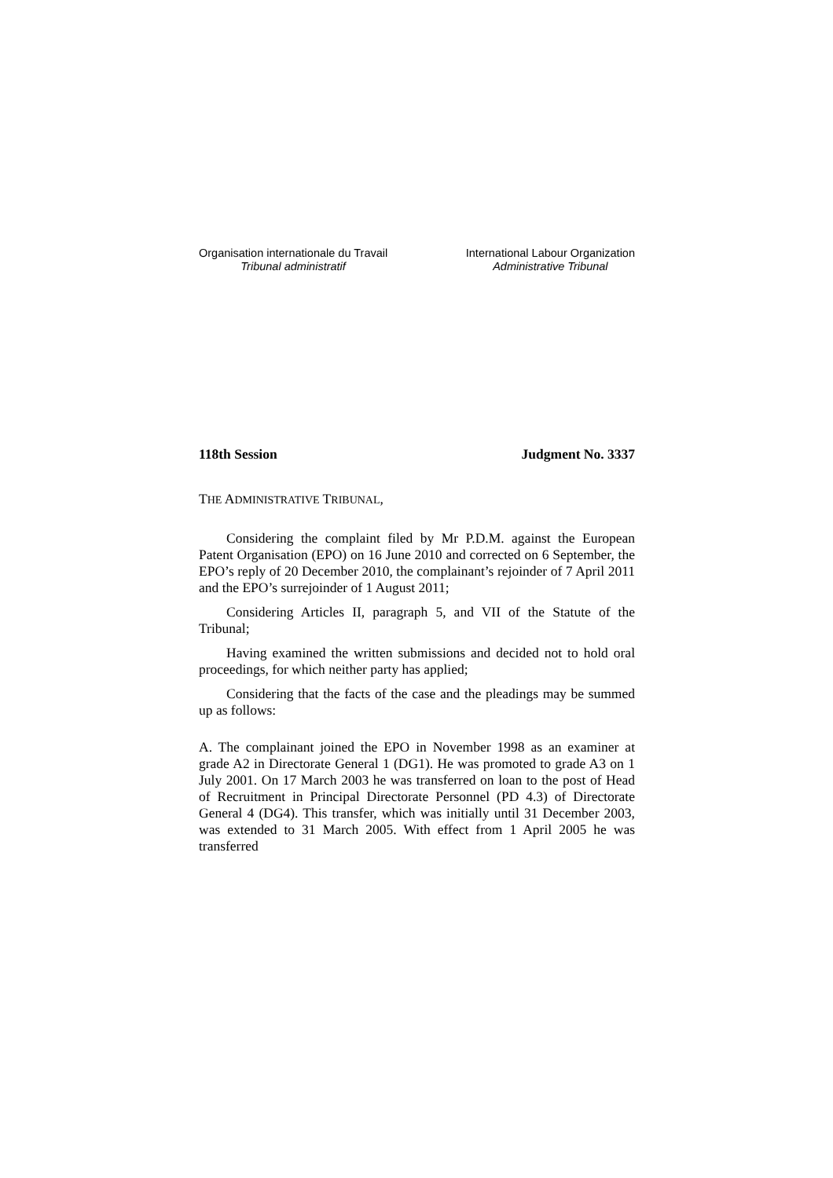Organisation internationale du Travail
Tribunal administratif
International Labour Organization
Administrative Tribunal
118th Session Judgment No. 3337
THE ADMINISTRATIVE TRIBUNAL,
Considering the complaint filed by Mr P.D.M. against the European Patent Organisation (EPO) on 16 June 2010 and corrected on 6 September, the EPO’s reply of 20 December 2010, the complainant’s rejoinder of 7 April 2011 and the EPO’s surrejoinder of 1 August 2011;
Considering Articles II, paragraph 5, and VII of the Statute of the Tribunal;
Having examined the written submissions and decided not to hold oral proceedings, for which neither party has applied;
Considering that the facts of the case and the pleadings may be summed up as follows:
A. The complainant joined the EPO in November 1998 as an examiner at grade A2 in Directorate General 1 (DG1). He was promoted to grade A3 on 1 July 2001. On 17 March 2003 he was transferred on loan to the post of Head of Recruitment in Principal Directorate Personnel (PD 4.3) of Directorate General 4 (DG4). This transfer, which was initially until 31 December 2003, was extended to 31 March 2005. With effect from 1 April 2005 he was transferred